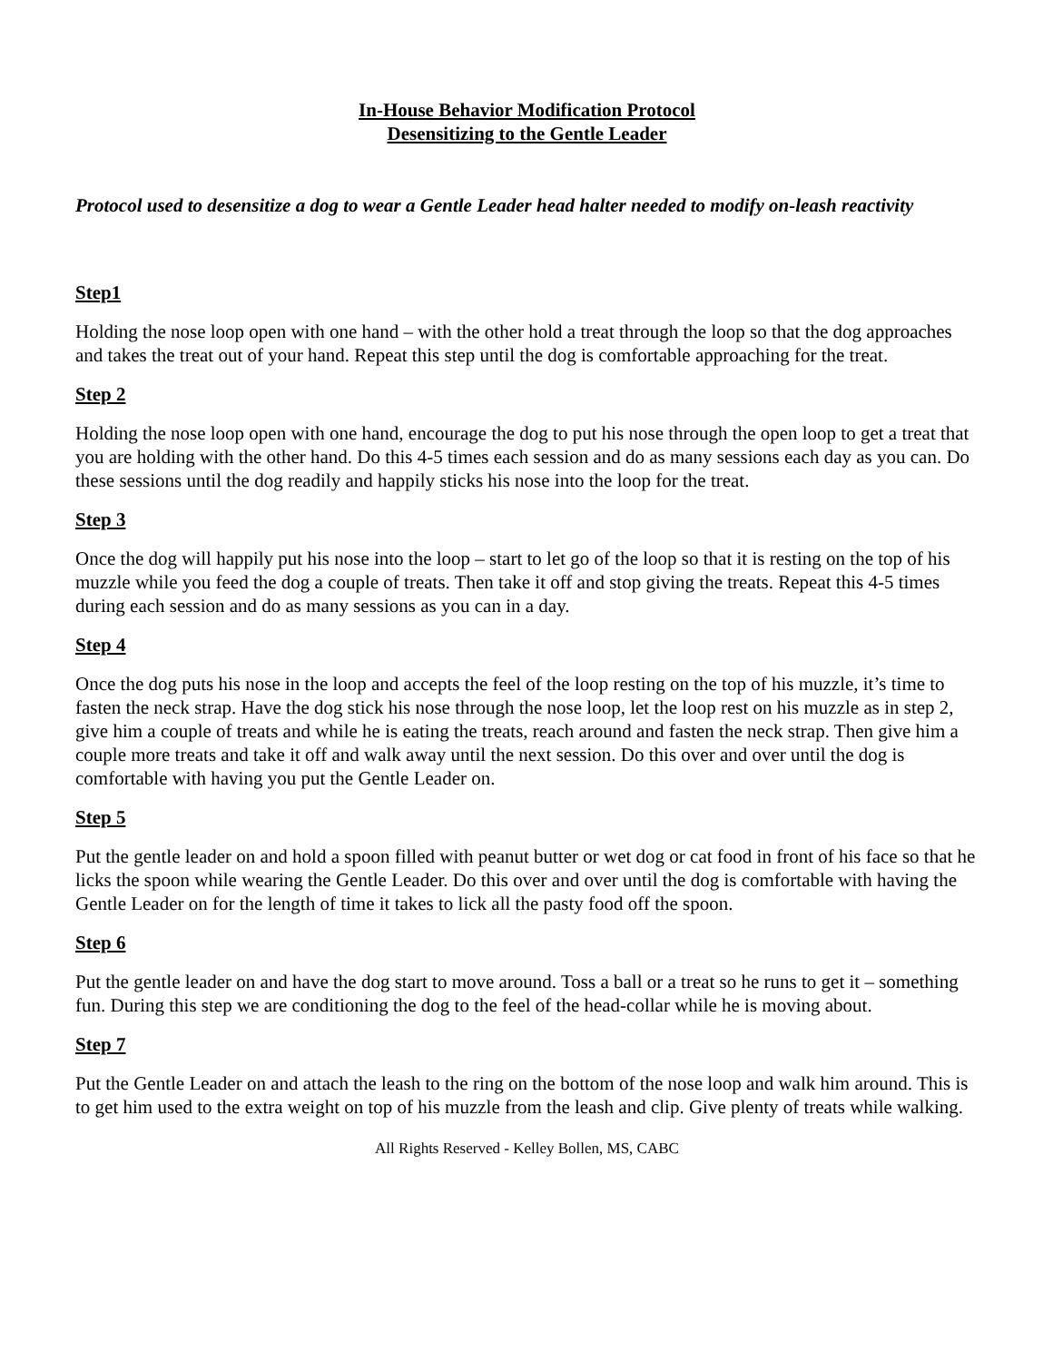In-House Behavior Modification Protocol
Desensitizing to the Gentle Leader
Protocol used to desensitize a dog to wear a Gentle Leader head halter needed to modify on-leash reactivity
Step1
Holding the nose loop open with one hand – with the other hold a treat through the loop so that the dog approaches and takes the treat out of your hand. Repeat this step until the dog is comfortable approaching for the treat.
Step 2
Holding the nose loop open with one hand, encourage the dog to put his nose through the open loop to get a treat that you are holding with the other hand. Do this 4-5 times each session and do as many sessions each day as you can. Do these sessions until the dog readily and happily sticks his nose into the loop for the treat.
Step 3
Once the dog will happily put his nose into the loop – start to let go of the loop so that it is resting on the top of his muzzle while you feed the dog a couple of treats. Then take it off and stop giving the treats. Repeat this 4-5 times during each session and do as many sessions as you can in a day.
Step 4
Once the dog puts his nose in the loop and accepts the feel of the loop resting on the top of his muzzle, it’s time to fasten the neck strap. Have the dog stick his nose through the nose loop, let the loop rest on his muzzle as in step 2, give him a couple of treats and while he is eating the treats, reach around and fasten the neck strap. Then give him a couple more treats and take it off and walk away until the next session. Do this over and over until the dog is comfortable with having you put the Gentle Leader on.
Step 5
Put the gentle leader on and hold a spoon filled with peanut butter or wet dog or cat food in front of his face so that he licks the spoon while wearing the Gentle Leader. Do this over and over until the dog is comfortable with having the Gentle Leader on for the length of time it takes to lick all the pasty food off the spoon.
Step 6
Put the gentle leader on and have the dog start to move around. Toss a ball or a treat so he runs to get it – something fun. During this step we are conditioning the dog to the feel of the head-collar while he is moving about.
Step 7
Put the Gentle Leader on and attach the leash to the ring on the bottom of the nose loop and walk him around. This is to get him used to the extra weight on top of his muzzle from the leash and clip. Give plenty of treats while walking.
All Rights Reserved - Kelley Bollen, MS, CABC